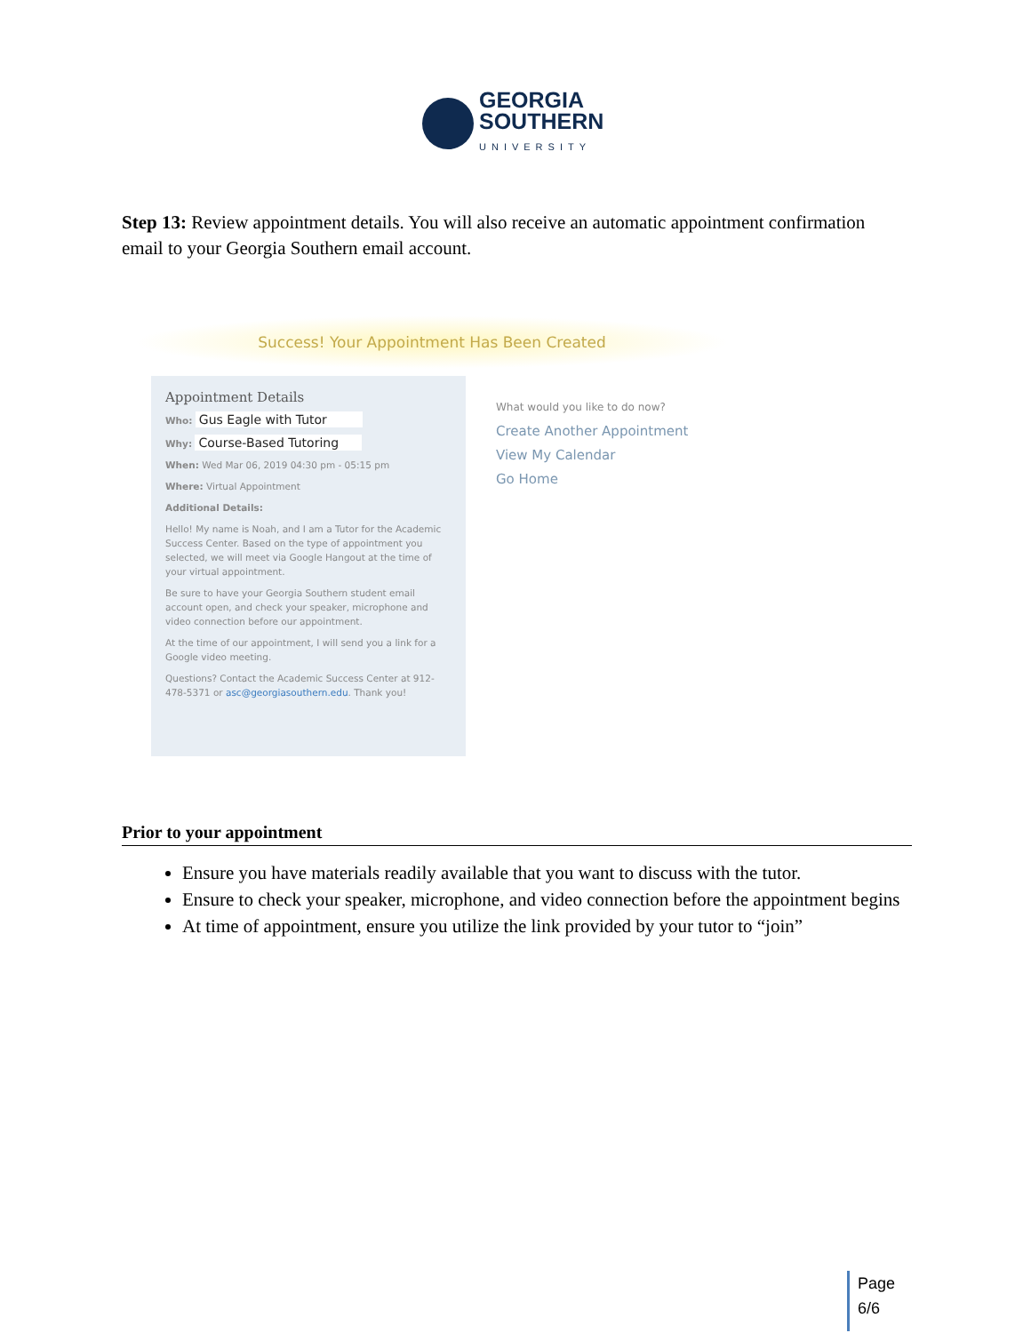GEORGIA
SOUTHERN
UNIVERSITY
Step 13: Review appointment details. You will also receive an automatic appointment confirmation email to your Georgia Southern email account.
Success! Your Appointment Has Been Created
Appointment Details
Who: Gus Eagle with Tutor
Why: Course-Based Tutoring
When: Wed Mar 06, 2019 04:30 pm - 05:15 pm
Where: Virtual Appointment
Additional Details:
Hello! My name is Noah, and I am a Tutor for the Academic Success Center. Based on the type of appointment you selected, we will meet via Google Hangout at the time of your virtual appointment.
Be sure to have your Georgia Southern student email account open, and check your speaker, microphone and video connection before our appointment.
At the time of our appointment, I will send you a link for a Google video meeting.
Questions? Contact the Academic Success Center at 912-478-5371 or asc@georgiasouthern.edu. Thank you!
What would you like to do now?
Create Another Appointment
View My Calendar
Go Home
Prior to your appointment
Ensure you have materials readily available that you want to discuss with the tutor.
Ensure to check your speaker, microphone, and video connection before the appointment begins
At time of appointment, ensure you utilize the link provided by your tutor to “join”
Page
6/6